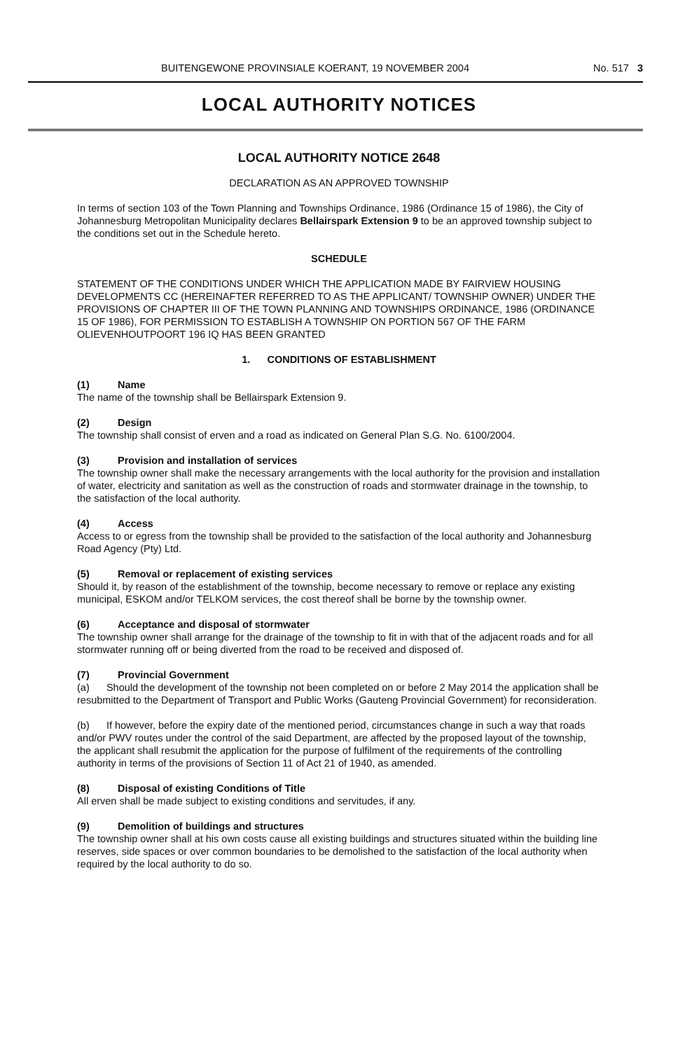BUITENGEWONE PROVINSIALE KOERANT, 19 NOVEMBER 2004 No. 517 3
LOCAL AUTHORITY NOTICES
LOCAL AUTHORITY NOTICE 2648
DECLARATION AS AN APPROVED TOWNSHIP
In terms of section 103 of the Town Planning and Townships Ordinance, 1986 (Ordinance 15 of 1986), the City of Johannesburg Metropolitan Municipality declares Bellairspark Extension 9 to be an approved township subject to the conditions set out in the Schedule hereto.
SCHEDULE
STATEMENT OF THE CONDITIONS UNDER WHICH THE APPLICATION MADE BY FAIRVIEW HOUSING DEVELOPMENTS CC (HEREINAFTER REFERRED TO AS THE APPLICANT/ TOWNSHIP OWNER) UNDER THE PROVISIONS OF CHAPTER III OF THE TOWN PLANNING AND TOWNSHIPS ORDINANCE, 1986 (ORDINANCE 15 OF 1986), FOR PERMISSION TO ESTABLISH A TOWNSHIP ON PORTION 567 OF THE FARM OLIEVENHOUTPOORT 196 IQ HAS BEEN GRANTED
1. CONDITIONS OF ESTABLISHMENT
(1) Name
The name of the township shall be Bellairspark Extension 9.
(2) Design
The township shall consist of erven and a road as indicated on General Plan S.G. No. 6100/2004.
(3) Provision and installation of services
The township owner shall make the necessary arrangements with the local authority for the provision and installation of water, electricity and sanitation as well as the construction of roads and stormwater drainage in the township, to the satisfaction of the local authority.
(4) Access
Access to or egress from the township shall be provided to the satisfaction of the local authority and Johannesburg Road Agency (Pty) Ltd.
(5) Removal or replacement of existing services
Should it, by reason of the establishment of the township, become necessary to remove or replace any existing municipal, ESKOM and/or TELKOM services, the cost thereof shall be borne by the township owner.
(6) Acceptance and disposal of stormwater
The township owner shall arrange for the drainage of the township to fit in with that of the adjacent roads and for all stormwater running off or being diverted from the road to be received and disposed of.
(7) Provincial Government
(a) Should the development of the township not been completed on or before 2 May 2014 the application shall be resubmitted to the Department of Transport and Public Works (Gauteng Provincial Government) for reconsideration.
(b) If however, before the expiry date of the mentioned period, circumstances change in such a way that roads and/or PWV routes under the control of the said Department, are affected by the proposed layout of the township, the applicant shall resubmit the application for the purpose of fulfilment of the requirements of the controlling authority in terms of the provisions of Section 11 of Act 21 of 1940, as amended.
(8) Disposal of existing Conditions of Title
All erven shall be made subject to existing conditions and servitudes, if any.
(9) Demolition of buildings and structures
The township owner shall at his own costs cause all existing buildings and structures situated within the building line reserves, side spaces or over common boundaries to be demolished to the satisfaction of the local authority when required by the local authority to do so.